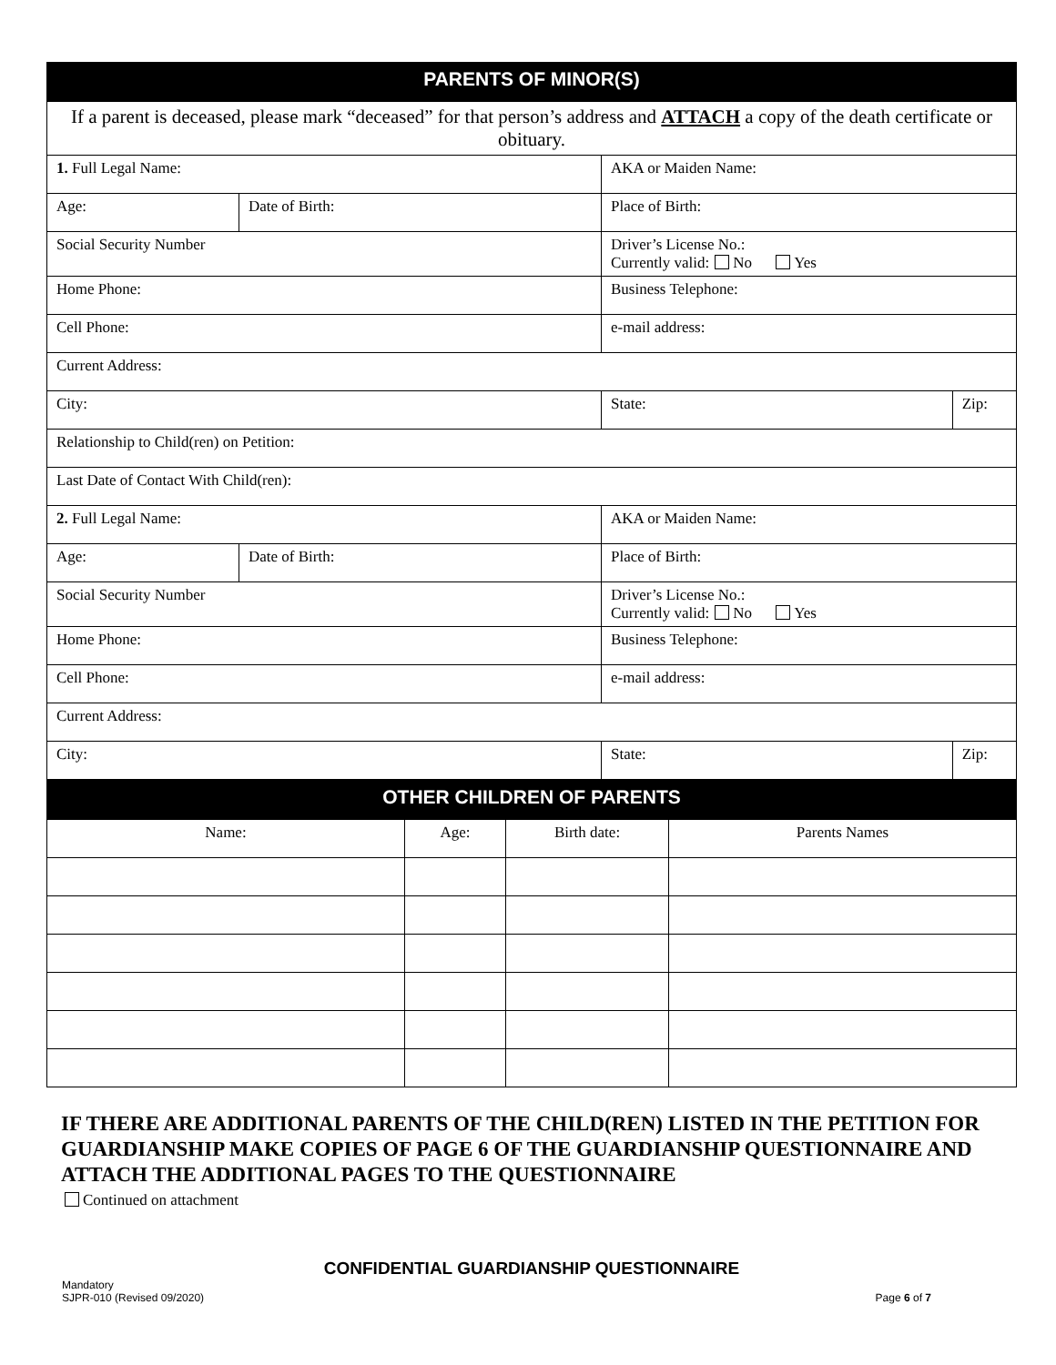| PARENTS OF MINOR(S) | | | |
| If a parent is deceased, please mark “deceased” for that person’s address and ATTACH a copy of the death certificate or obituary. | | | |
| 1. Full Legal Name: | | AKA or Maiden Name: | |
| Age: | Date of Birth: | Place of Birth: | |
| Social Security Number | | Driver’s License No.: Currently valid: No Yes | |
| Home Phone: | | Business Telephone: | |
| Cell Phone: | | e-mail address: | |
| Current Address: | | | |
| City: | | State: | Zip: |
| Relationship to Child(ren) on Petition: | | | |
| Last Date of Contact With Child(ren): | | | |
| 2. Full Legal Name: | | AKA or Maiden Name: | |
| Age: | Date of Birth: | Place of Birth: | |
| Social Security Number | | Driver’s License No.: Currently valid: No Yes | |
| Home Phone: | | Business Telephone: | |
| Cell Phone: | | e-mail address: | |
| Current Address: | | | |
| City: | | State: | Zip: |
| OTHER CHILDREN OF PARENTS | | | |
| Name: | Age: | Birth date: | Parents Names |
IF THERE ARE ADDITIONAL PARENTS OF THE CHILD(REN) LISTED IN THE PETITION FOR GUARDIANSHIP MAKE COPIES OF PAGE 6 OF THE GUARDIANSHIP QUESTIONNAIRE AND ATTACH THE ADDITIONAL PAGES TO THE QUESTIONNAIRE
Continued on attachment
CONFIDENTIAL GUARDIANSHIP QUESTIONNAIRE
Mandatory
SJPR-010 (Revised 09/2020)
Page 6 of 7